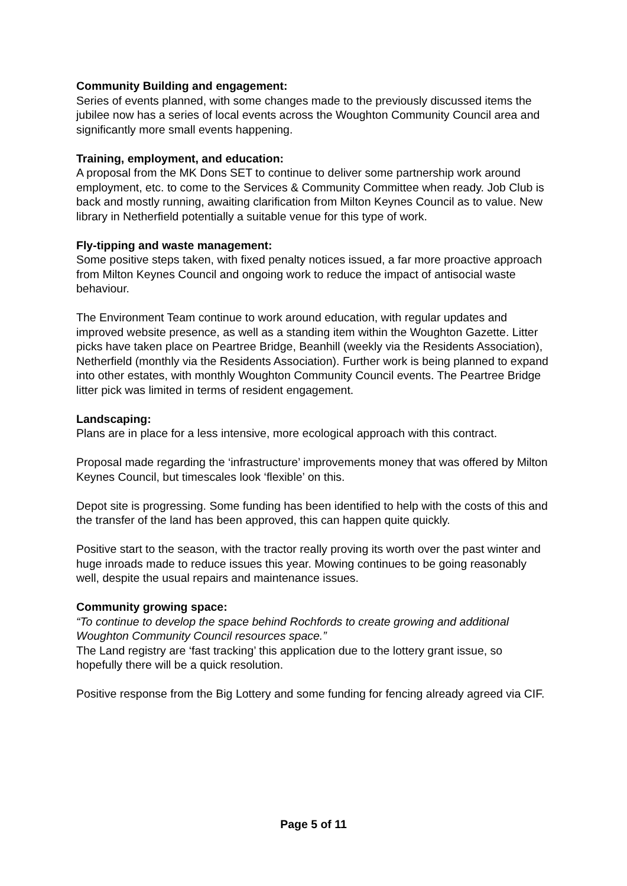Community Building and engagement:
Series of events planned, with some changes made to the previously discussed items the jubilee now has a series of local events across the Woughton Community Council area and significantly more small events happening.
Training, employment, and education:
A proposal from the MK Dons SET to continue to deliver some partnership work around employment, etc. to come to the Services & Community Committee when ready. Job Club is back and mostly running, awaiting clarification from Milton Keynes Council as to value. New library in Netherfield potentially a suitable venue for this type of work.
Fly-tipping and waste management:
Some positive steps taken, with fixed penalty notices issued, a far more proactive approach from Milton Keynes Council and ongoing work to reduce the impact of antisocial waste behaviour.
The Environment Team continue to work around education, with regular updates and improved website presence, as well as a standing item within the Woughton Gazette. Litter picks have taken place on Peartree Bridge, Beanhill (weekly via the Residents Association), Netherfield (monthly via the Residents Association). Further work is being planned to expand into other estates, with monthly Woughton Community Council events. The Peartree Bridge litter pick was limited in terms of resident engagement.
Landscaping:
Plans are in place for a less intensive, more ecological approach with this contract.
Proposal made regarding the ‘infrastructure’ improvements money that was offered by Milton Keynes Council, but timescales look ‘flexible’ on this.
Depot site is progressing. Some funding has been identified to help with the costs of this and the transfer of the land has been approved, this can happen quite quickly.
Positive start to the season, with the tractor really proving its worth over the past winter and huge inroads made to reduce issues this year. Mowing continues to be going reasonably well, despite the usual repairs and maintenance issues.
Community growing space:
“To continue to develop the space behind Rochfords to create growing and additional Woughton Community Council resources space.”
The Land registry are ‘fast tracking’ this application due to the lottery grant issue, so hopefully there will be a quick resolution.
Positive response from the Big Lottery and some funding for fencing already agreed via CIF.
Page 5 of 11